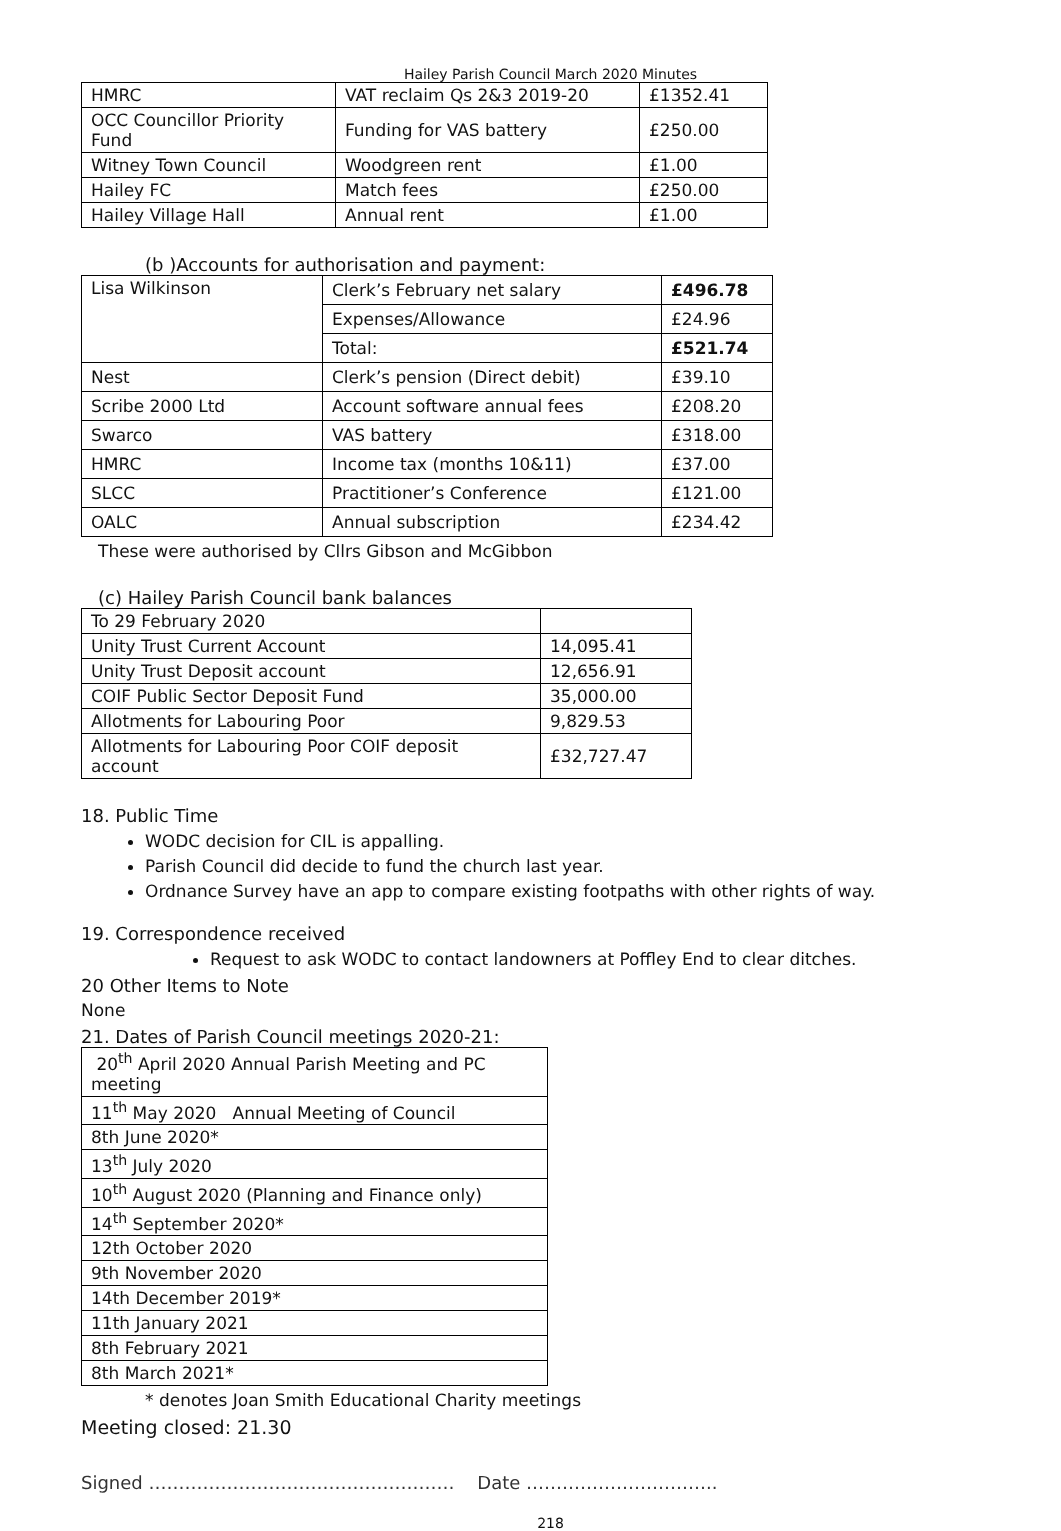Hailey Parish Council March 2020 Minutes
| HMRC | VAT reclaim Qs 2&3 2019-20 | £1352.41 |
| OCC Councillor Priority Fund | Funding for VAS battery | £250.00 |
| Witney Town Council | Woodgreen rent | £1.00 |
| Hailey FC | Match fees | £250.00 |
| Hailey Village Hall | Annual rent | £1.00 |
(b )Accounts for authorisation and payment:
| Lisa Wilkinson | Clerk’s February net salary | £496.78 |
| | Expenses/Allowance | £24.96 |
| | Total: | £521.74 |
| Nest | Clerk’s pension (Direct debit) | £39.10 |
| Scribe 2000 Ltd | Account software annual fees | £208.20 |
| Swarco | VAS battery | £318.00 |
| HMRC | Income tax (months 10&11) | £37.00 |
| SLCC | Practitioner’s Conference | £121.00 |
| OALC | Annual subscription | £234.42 |
These were authorised by Cllrs Gibson and McGibbon
(c) Hailey Parish Council bank balances
| To 29 February 2020 | |
| Unity Trust Current Account | 14,095.41 |
| Unity Trust Deposit account | 12,656.91 |
| COIF Public Sector Deposit Fund | 35,000.00 |
| Allotments for Labouring Poor | 9,829.53 |
| Allotments for Labouring Poor COIF deposit account | £32,727.47 |
18. Public Time
WODC decision for CIL is appalling.
Parish Council did decide to fund the church last year.
Ordnance Survey have an app to compare existing footpaths with other rights of way.
19. Correspondence received
Request to ask WODC to contact landowners at Poffley End to clear ditches.
20 Other Items to Note
None
21. Dates of Parish Council meetings 2020-21:
| 20<sup>th</sup> April 2020 Annual Parish Meeting and PC meeting |
| 11<sup>th</sup> May 2020 Annual Meeting of Council |
| 8th June 2020* |
| 13<sup>th</sup> July 2020 |
| 10<sup>th</sup> August 2020 (Planning and Finance only) |
| 14<sup>th</sup> September 2020* |
| 12th October 2020 |
| 9th November 2020 |
| 14th December 2019* |
| 11th January 2021 |
| 8th February 2021 |
| 8th March 2021* |
* denotes Joan Smith Educational Charity meetings
Meeting closed: 21.30
Signed …………………………………………… Date …………………………..
218